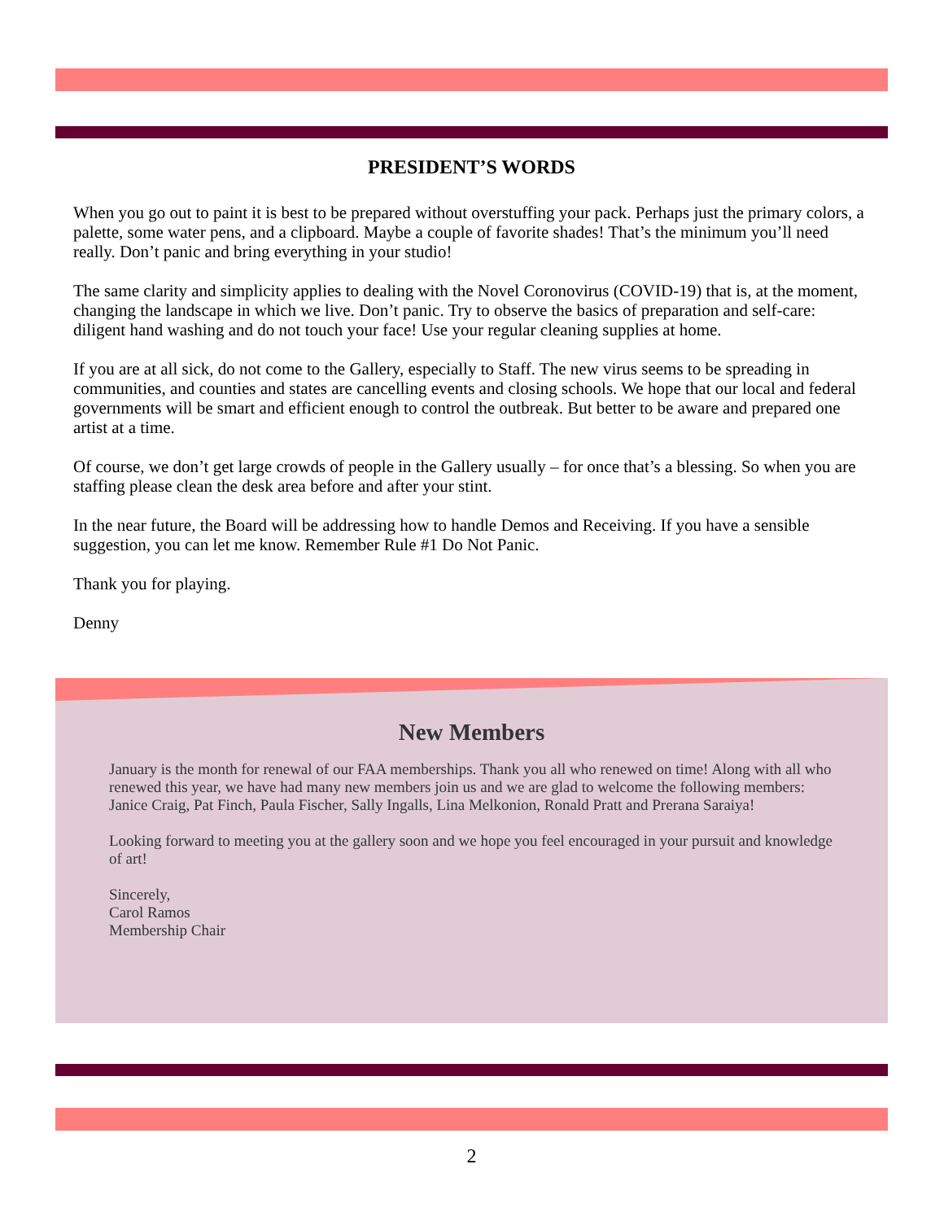PRESIDENT’S WORDS
When you go out to paint it is best to be prepared without overstuffing your pack. Perhaps just the primary colors, a palette, some water pens, and a clipboard. Maybe a couple of favorite shades! That’s the minimum you’ll need really. Don’t panic and bring everything in your studio!
The same clarity and simplicity applies to dealing with the Novel Coronovirus (COVID-19) that is, at the moment, changing the landscape in which we live. Don’t panic. Try to observe the basics of preparation and self-care: diligent hand washing and do not touch your face! Use your regular cleaning supplies at home.
If you are at all sick, do not come to the Gallery, especially to Staff. The new virus seems to be spreading in communities, and counties and states are cancelling events and closing schools. We hope that our local and federal governments will be smart and efficient enough to control the outbreak. But better to be aware and prepared one artist at a time.
Of course, we don’t get large crowds of people in the Gallery usually – for once that’s a blessing. So when you are staffing please clean the desk area before and after your stint.
In the near future, the Board will be addressing how to handle Demos and Receiving. If you have a sensible suggestion, you can let me know. Remember Rule #1 Do Not Panic.
Thank you for playing.
Denny
New Members
January is the month for renewal of our FAA memberships. Thank you all who renewed on time! Along with all who renewed this year, we have had many new members join us and we are glad to welcome the following members: Janice Craig, Pat Finch, Paula Fischer, Sally Ingalls, Lina Melkonion, Ronald Pratt and Prerana Saraiya!
Looking forward to meeting you at the gallery soon and we hope you feel encouraged in your pursuit and knowledge of art!
Sincerely,
Carol Ramos
Membership Chair
2